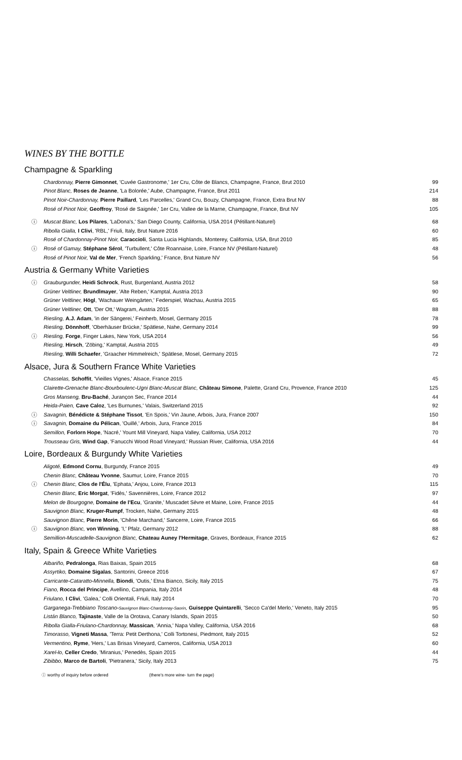WINES BY THE BOTTLE
Champagne & Sparkling
| | Chardonnay, Pierre Gimonnet , 'Cuvée Gastronome,' 1er Cru, Côte de Blancs, Champagne, France, Brut 2010 | 99 |
| | Pinot Blanc, Roses de Jeanne , 'La Bolorée,' Aube, Champagne, France, Brut 2011 | 214 |
| | Pinot Noir-Chardonnay, Pierre Paillard , 'Les Parcelles,' Grand Cru, Bouzy, Champagne, France, Extra Brut NV | 88 |
| | Rosé of Pinot Noir, Geoffroy , 'Rosé de Saignée,' 1er Cru, Vallee de la Marne, Champagne, France, Brut NV | 105 |
| ⓘ | Muscat Blanc, Los Pilares , 'LaDona's,' San Diego County, California, USA 2014 (Pétillant-Naturel) | 68 |
| | Ribolla Gialla, I Clivi , 'RBL,' Friuli, Italy, Brut Nature 2016 | 60 |
| | Rosé of Chardonnay-Pinot Noir, Caraccioli , Santa Lucia Highlands, Monterey, California, USA, Brut 2010 | 85 |
| ⓘ | Rosé of Gamay, Stéphane Sérol , 'Turbullent,' Côte Roannaise, Loire, France NV (Pétillant-Naturel) | 48 |
| | Rosé of Pinot Noir, Val de Mer , 'French Sparkling,' France, Brut Nature NV | 56 |
Austria & Germany White Varieties
| ⓘ | Grauburgunder, Heidi Schrock , Rust, Burgenland, Austria 2012 | 58 |
| | Grüner Veltliner, Brundlmayer , 'Alte Reben,' Kamptal, Austria 2013 | 90 |
| | Grüner Veltliner, Högl , 'Wachauer Weingärten,' Federspiel, Wachau, Austria 2015 | 65 |
| | Grüner Veltliner, Ott , 'Der Ott,' Wagram, Austria 2015 | 88 |
| | Riesling, A.J. Adam , 'in der Sängerei,' Feinherb, Mosel, Germany 2015 | 78 |
| | Riesling, Dönnhoff , 'Oberhäuser Brücke,' Spätlese, Nahe, Germany 2014 | 99 |
| ⓘ | Riesling, Forge , Finger Lakes, New York, USA 2014 | 56 |
| | Riesling, Hirsch , 'Zöbing,' Kamptal, Austria 2015 | 49 |
| | Riesling, Willi Schaefer , 'Graacher Himmelreich,' Spätlese, Mosel, Germany 2015 | 72 |
Alsace, Jura & Southern France White Varieties
| | Chasselas, Schoffit , 'Vieilles Vignes,' Alsace, France 2015 | 45 |
| | Clairette-Grenache Blanc-Bourboulenc-Ugni Blanc-Muscat Blanc, Château Simone , Palette, Grand Cru, Provence, France 2010 | 125 |
| | Gros Manseng, Bru-Baché , Jurançon Sec, France 2014 | 44 |
| | Heida-Paien, Cave Caloz , 'Les Burnunes,' Valais, Switzerland 2015 | 92 |
| ⓘ | Savagnin, Bénédicte & Stéphane Tissot , 'En Spois,' Vin Jaune, Arbois, Jura, France 2007 | 150 |
| ⓘ | Savagnin, Domaine du Pélican , 'Ouillé,' Arbois, Jura, France 2015 | 84 |
| | Semillon, Forlorn Hope , 'Nacré,' Yount Mill Vineyard, Napa Valley, California, USA 2012 | 70 |
| | Trousseau Gris, Wind Gap , 'Fanucchi Wood Road Vineyard,' Russian River, California, USA 2016 | 44 |
Loire, Bordeaux & Burgundy White Varieties
| | Aligoté, Edmond Cornu , Burgundy, France 2015 | 49 |
| | Chenin Blanc, Château Yvonne , Saumur, Loire, France 2015 | 70 |
| ⓘ | Chenin Blanc, Clos de l'Élu , 'Ephata,' Anjou, Loire, France 2013 | 115 |
| | Chenin Blanc, Eric Morgat , 'Fidès,' Savennières, Loire, France 2012 | 97 |
| | Melon de Bourgogne, Domaine de l'Ecu , 'Granite,' Muscadet Sèvre et Maine, Loire, France 2015 | 44 |
| | Sauvignon Blanc, Kruger-Rumpf , Trocken, Nahe, Germany 2015 | 48 |
| | Sauvignon Blanc, Pierre Morin , 'Chêne Marchand,' Sancerre, Loire, France 2015 | 66 |
| ⓘ | Sauvignon Blanc, von Winning , 'I,' Pfalz, Germany 2012 | 88 |
| | Semillion-Muscadelle-Sauvignon Blanc, Chateau Auney l'Hermitage , Graves, Bordeaux, France 2015 | 62 |
Italy, Spain & Greece White Varieties
| | Albariño, Pedralonga , Rias Baixas, Spain 2015 | 68 |
| | Assyrtiko, Domaine Sigalas , Santorini, Greece 2016 | 67 |
| | Carricante-Cataratto-Minnella, Biondi , 'Outis,' Etna Bianco, Sicily, Italy 2015 | 75 |
| | Fiano, Rocca del Principe , Avellino, Campania, Italy 2014 | 48 |
| | Friulano, I Clivi , 'Galea,' Colli Orientali, Friuli, Italy 2014 | 70 |
| | Garganega-Trebbiano Toscano- Sauvignon Blanc-Chardonnay-Saorin , Guiseppe Quintarelli , 'Secco Ca'del Merlo,' Veneto, Italy 2015 | 95 |
| | Listán Blanco, Tajinaste , Valle de la Orotava, Canary Islands, Spain 2015 | 50 |
| | Ribolla Gialla-Friulano-Chardonnay, Massican , 'Annia,' Napa Valley, California, USA 2016 | 68 |
| | Timorasso, Vigneti Massa , 'Terra: Petit Derthona,' Colli Tortonesi, Piedmont, Italy 2015 | 52 |
| | Vermentino, Ryme , 'Hers,' Las Brisas Vineyard, Carneros, California, USA 2013 | 60 |
| | Xarel-lo, Celler Credo , 'Miranius,' Penedès, Spain 2015 | 44 |
| | Zibibbo, Marco de Bartoli , 'Pietranera,' Sicily, Italy 2013 | 75 |
ⓘ worthy of inquiry before ordered (there's more wine- turn the page)